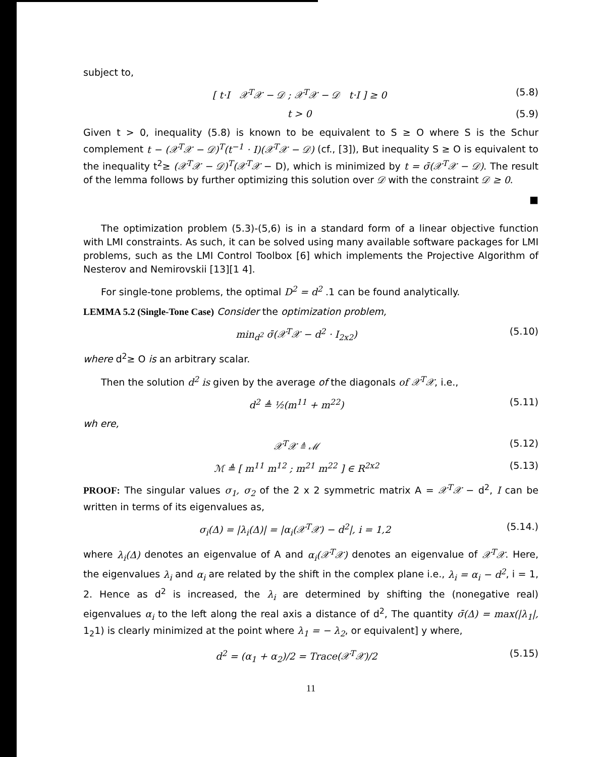subject to,
[ t·I 𝒳<sup>T</sup>𝒳 − 𝒟 ; 𝒳<sup>T</sup>𝒳 − 𝒟 t·I ] ≥ 0 (5.8)
t > 0 (5.9)
Given t > 0, inequality (5.8) is known to be equivalent to S ≥ O where S is the Schur complement t − (𝒳<sup>T</sup>𝒳 − 𝒟)<sup>T</sup>(t<sup>−1</sup> · I)(𝒳<sup>T</sup>𝒳 − 𝒟) (cf., [3]), But inequality S ≥ O is equivalent to the inequality t<sup>2</sup>≥ (𝒳<sup>T</sup>𝒳 − 𝒟)<sup>T</sup>(𝒳<sup>T</sup>𝒳 − D), which is minimized by t = σ̄(𝒳<sup>T</sup>𝒳 − 𝒟). The result of the lemma follows by further optimizing this solution over 𝒟 with the constraint 𝒟 ≥ 0.
■
The optimization problem (5.3)-(5,6) is in a standard form of a linear objective function with LMI constraints. As such, it can be solved using many available software packages for LMI problems, such as the LMI Control Toolbox [6] which implements the Projective Algorithm of Nesterov and Nemirovskii [13][1 4].
For single-tone problems, the optimal D<sup>2</sup> = d<sup>2</sup> .1 can be found analytically.
LEMMA 5.2 (Single-Tone Case) Consider the optimization problem,
min<sub>d<sup>2</sup></sub> σ̄(𝒳<sup>T</sup>𝒳 − d<sup>2</sup> · I<sub>2x2</sub>) (5.10)
where d<sup>2</sup>≥ O is an arbitrary scalar.
Then the solution d<sup>2</sup> is given by the average of the diagonals of 𝒳<sup>T</sup>𝒳, i.e.,
d<sup>2</sup> ≜ ½(m<sup>11</sup> + m<sup>22</sup>) (5.11)
wh ere,
𝒳<sup>T</sup>𝒳 ≜ ℳ (5.12)
ℳ ≜ [ m<sup>11</sup> m<sup>12</sup> ; m<sup>21</sup> m<sup>22</sup> ] ∈ R<sup>2x2</sup> (5.13)
PROOF: The singular values σ<sub>1</sub>, σ<sub>2</sub> of the 2 x 2 symmetric matrix A = 𝒳<sup>T</sup>𝒳 − d<sup>2</sup>, I can be written in terms of its eigenvalues as,
σ<sub>i</sub>(Δ) = |λ<sub>i</sub>(Δ)| = |α<sub>i</sub>(𝒳<sup>T</sup>𝒳) − d<sup>2</sup>|, i = 1,2 (5.14.)
where λ<sub>i</sub>(Δ) denotes an eigenvalue of A and α<sub>i</sub>(𝒳<sup>T</sup>𝒳) denotes an eigenvalue of 𝒳<sup>T</sup>𝒳. Here, the eigenvalues λ<sub>i</sub> and α<sub>i</sub> are related by the shift in the complex plane i.e., λ<sub>i</sub> = α<sub>i</sub> − d<sup>2</sup>, i = 1, 2. Hence as d<sup>2</sup> is increased, the λ<sub>i</sub> are determined by shifting the (nonegative real) eigenvalues α<sub>i</sub> to the left along the real axis a distance of d<sup>2</sup>, The quantity σ̄(Δ) = max(|λ<sub>1</sub>|, 1<sub>2</sub>1) is clearly minimized at the point where λ<sub>1</sub> = − λ<sub>2</sub>, or equivalent] y where,
d<sup>2</sup> = (α<sub>1</sub> + α<sub>2</sub>)/2 = Trace(𝒳<sup>T</sup>𝒳)/2 (5.15)
11